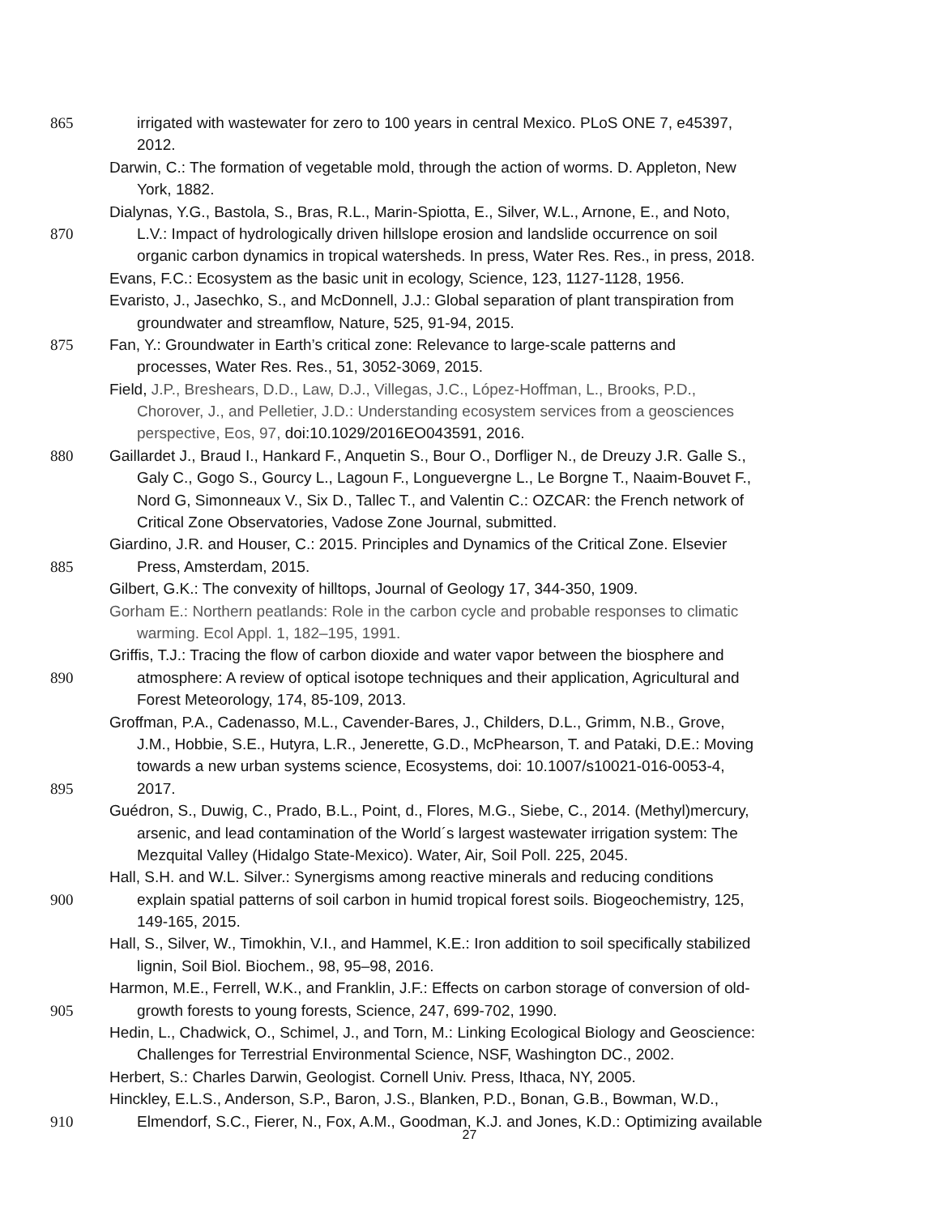865 irrigated with wastewater for zero to 100 years in central Mexico. PLoS ONE 7, e45397,
2012.
Darwin, C.: The formation of vegetable mold, through the action of worms. D. Appleton, New
York, 1882.
Dialynas, Y.G., Bastola, S., Bras, R.L., Marin-Spiotta, E., Silver, W.L., Arnone, E., and Noto,
870 L.V.: Impact of hydrologically driven hillslope erosion and landslide occurrence on soil
organic carbon dynamics in tropical watersheds. In press, Water Res. Res., in press, 2018.
Evans, F.C.: Ecosystem as the basic unit in ecology, Science, 123, 1127-1128, 1956.
Evaristo, J., Jasechko, S., and McDonnell, J.J.: Global separation of plant transpiration from
groundwater and streamflow, Nature, 525, 91-94, 2015.
875 Fan, Y.: Groundwater in Earth’s critical zone: Relevance to large-scale patterns and
processes, Water Res. Res., 51, 3052-3069, 2015.
Field, J.P., Breshears, D.D., Law, D.J., Villegas, J.C., López-Hoffman, L., Brooks, P.D.,
Chorover, J., and Pelletier, J.D.: Understanding ecosystem services from a geosciences
perspective, Eos, 97, doi:10.1029/2016EO043591, 2016.
880 Gaillardet J., Braud I., Hankard F., Anquetin S., Bour O., Dorfliger N., de Dreuzy J.R. Galle S.,
Galy C., Gogo S., Gourcy L., Lagoun F., Longuevergne L., Le Borgne T., Naaim-Bouvet F.,
Nord G, Simonneaux V., Six D., Tallec T., and Valentin C.: OZCAR: the French network of
Critical Zone Observatories, Vadose Zone Journal, submitted.
Giardino, J.R. and Houser, C.: 2015. Principles and Dynamics of the Critical Zone. Elsevier
885 Press, Amsterdam, 2015.
Gilbert, G.K.: The convexity of hilltops, Journal of Geology 17, 344-350, 1909.
Gorham E.: Northern peatlands: Role in the carbon cycle and probable responses to climatic
warming. Ecol Appl. 1, 182–195, 1991.
Griffis, T.J.: Tracing the flow of carbon dioxide and water vapor between the biosphere and
890 atmosphere: A review of optical isotope techniques and their application, Agricultural and
Forest Meteorology, 174, 85-109, 2013.
Groffman, P.A., Cadenasso, M.L., Cavender-Bares, J., Childers, D.L., Grimm, N.B., Grove,
J.M., Hobbie, S.E., Hutyra, L.R., Jenerette, G.D., McPhearson, T. and Pataki, D.E.: Moving
towards a new urban systems science, Ecosystems, doi: 10.1007/s10021-016-0053-4,
895 2017.
Guédron, S., Duwig, C., Prado, B.L., Point, d., Flores, M.G., Siebe, C., 2014. (Methyl)mercury,
arsenic, and lead contamination of the World´s largest wastewater irrigation system: The
Mezquital Valley (Hidalgo State-Mexico). Water, Air, Soil Poll. 225, 2045.
Hall, S.H. and W.L. Silver.: Synergisms among reactive minerals and reducing conditions
900 explain spatial patterns of soil carbon in humid tropical forest soils. Biogeochemistry, 125,
149-165, 2015.
Hall, S., Silver, W., Timokhin, V.I., and Hammel, K.E.: Iron addition to soil specifically stabilized
lignin, Soil Biol. Biochem., 98, 95–98, 2016.
Harmon, M.E., Ferrell, W.K., and Franklin, J.F.: Effects on carbon storage of conversion of old-
905 growth forests to young forests, Science, 247, 699-702, 1990.
Hedin, L., Chadwick, O., Schimel, J., and Torn, M.: Linking Ecological Biology and Geoscience:
Challenges for Terrestrial Environmental Science, NSF, Washington DC., 2002.
Herbert, S.: Charles Darwin, Geologist. Cornell Univ. Press, Ithaca, NY, 2005.
Hinckley, E.L.S., Anderson, S.P., Baron, J.S., Blanken, P.D., Bonan, G.B., Bowman, W.D.,
910 Elmendorf, S.C., Fierer, N., Fox, A.M., Goodman, K.J. and Jones, K.D.: Optimizing available
27